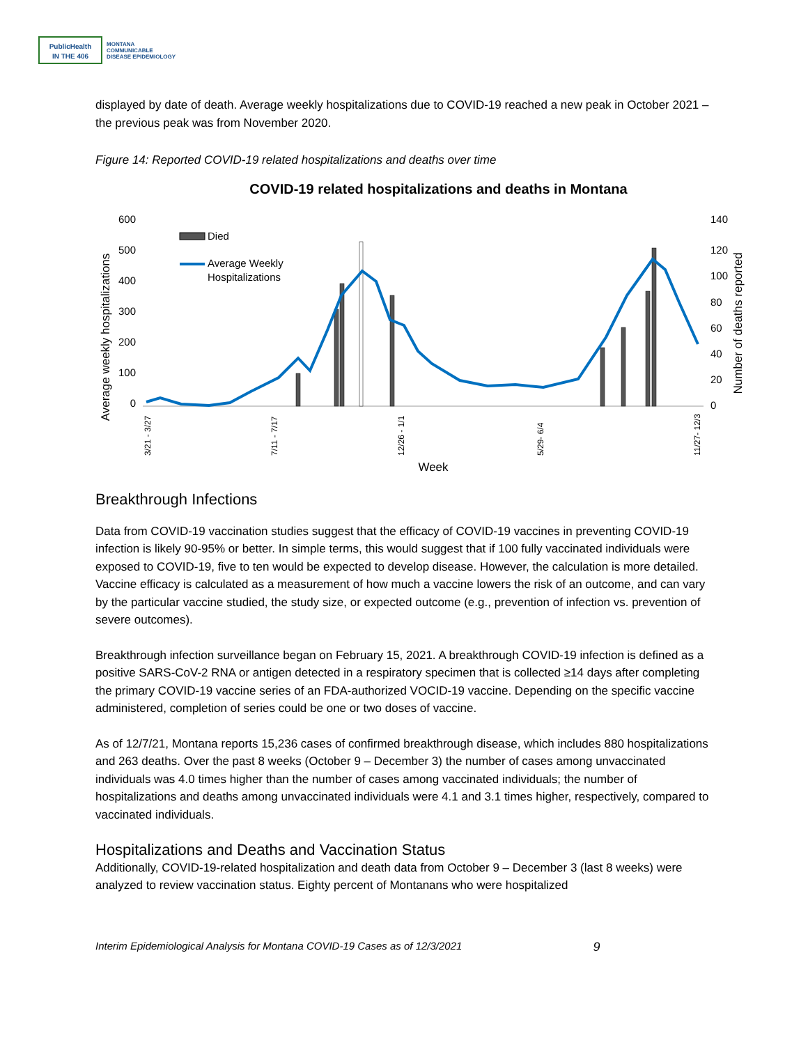PublicHealth
IN THE 406
MONTANA
COMMUNICABLE
DISEASE EPIDEMIOLOGY
displayed by date of death. Average weekly hospitalizations due to COVID-19 reached a new peak in October 2021 – the previous peak was from November 2020.
Figure 14: Reported COVID-19 related hospitalizations and deaths over time
COVID-19 related hospitalizations and deaths in Montana
600
500
400
300
200
100
0
140
120
100
80
60
40
20
0
Average weekly hospitalizations
Number of deaths reported
Died
Average Weekly
Hospitalizations
Week
3/21 - 3/27
7/11 - 7/17
12/26 - 1/1
5/29- 6/4
11/27- 12/3
Breakthrough Infections
Data from COVID-19 vaccination studies suggest that the efficacy of COVID-19 vaccines in preventing COVID-19 infection is likely 90-95% or better. In simple terms, this would suggest that if 100 fully vaccinated individuals were exposed to COVID-19, five to ten would be expected to develop disease. However, the calculation is more detailed. Vaccine efficacy is calculated as a measurement of how much a vaccine lowers the risk of an outcome, and can vary by the particular vaccine studied, the study size, or expected outcome (e.g., prevention of infection vs. prevention of severe outcomes).
Breakthrough infection surveillance began on February 15, 2021. A breakthrough COVID-19 infection is defined as a positive SARS-CoV-2 RNA or antigen detected in a respiratory specimen that is collected ≥14 days after completing the primary COVID-19 vaccine series of an FDA-authorized VOCID-19 vaccine. Depending on the specific vaccine administered, completion of series could be one or two doses of vaccine.
As of 12/7/21, Montana reports 15,236 cases of confirmed breakthrough disease, which includes 880 hospitalizations and 263 deaths. Over the past 8 weeks (October 9 – December 3) the number of cases among unvaccinated individuals was 4.0 times higher than the number of cases among vaccinated individuals; the number of hospitalizations and deaths among unvaccinated individuals were 4.1 and 3.1 times higher, respectively, compared to vaccinated individuals.
Hospitalizations and Deaths and Vaccination Status
Additionally, COVID-19-related hospitalization and death data from October 9 – December 3 (last 8 weeks) were analyzed to review vaccination status. Eighty percent of Montanans who were hospitalized
Interim Epidemiological Analysis for Montana COVID-19 Cases as of 12/3/2021 9